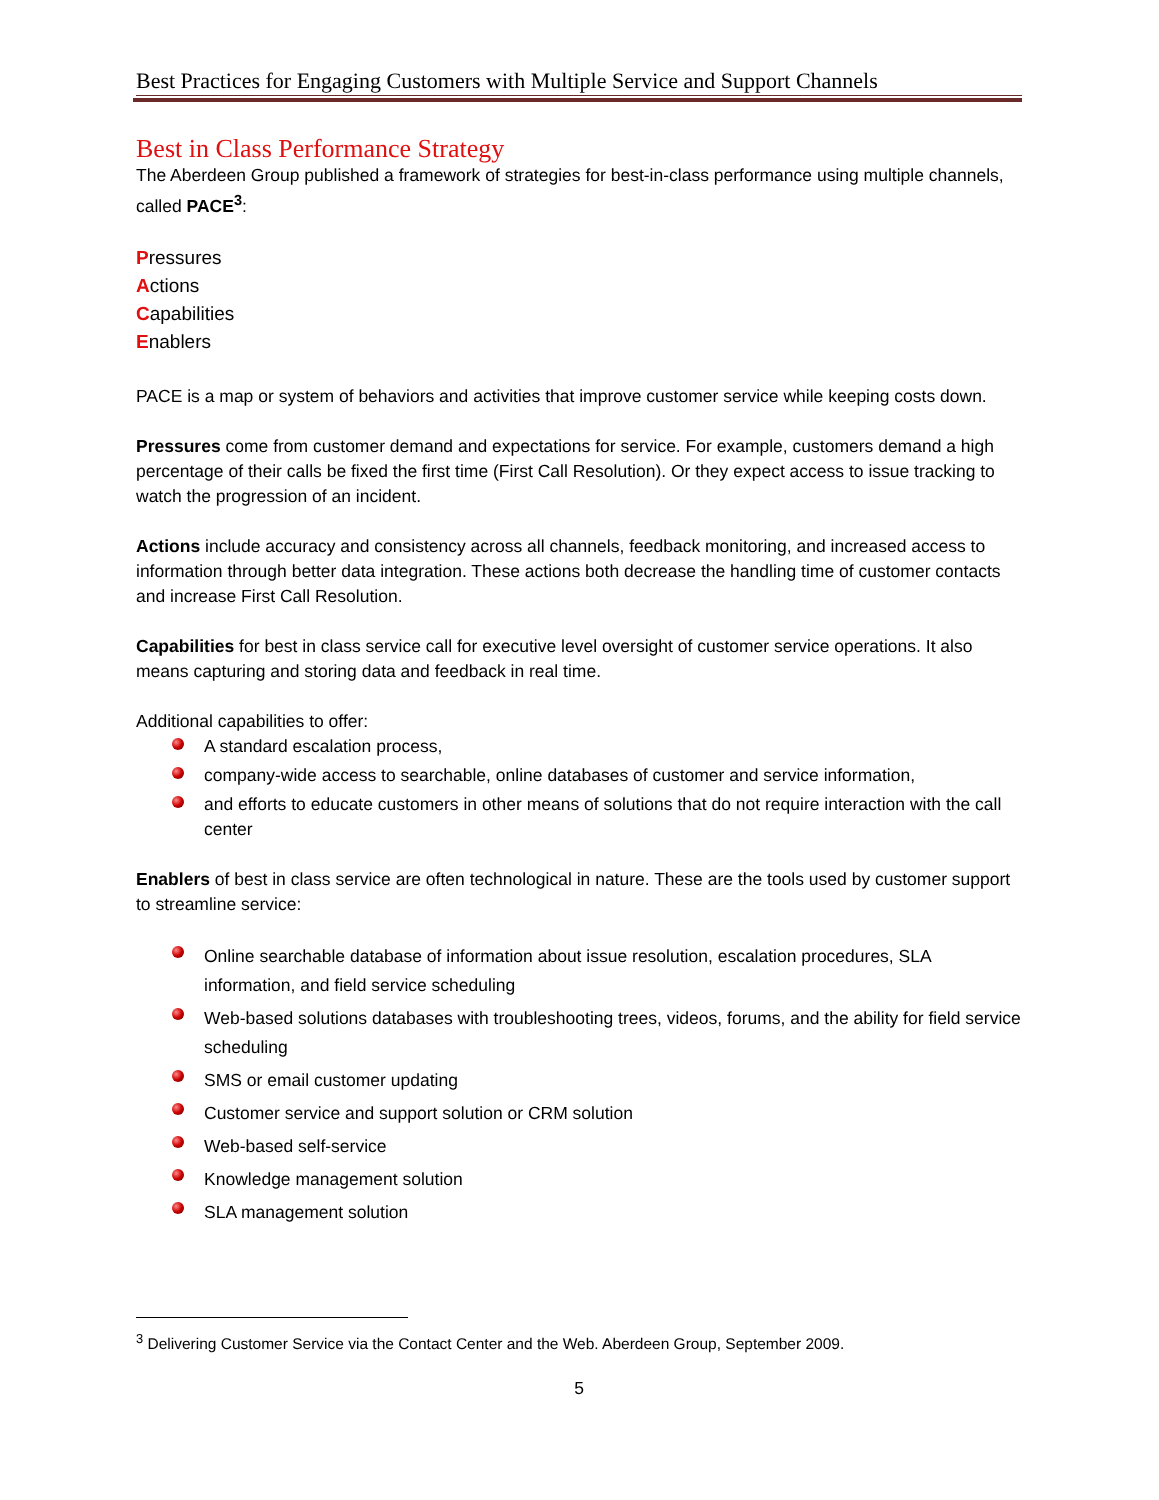Best Practices for Engaging Customers with Multiple Service and Support Channels
Best in Class Performance Strategy
The Aberdeen Group published a framework of strategies for best-in-class performance using multiple channels, called PACE<sup>3</sup>:
Pressures
Actions
Capabilities
Enablers
PACE is a map or system of behaviors and activities that improve customer service while keeping costs down.
Pressures come from customer demand and expectations for service. For example, customers demand a high percentage of their calls be fixed the first time (First Call Resolution). Or they expect access to issue tracking to watch the progression of an incident.
Actions include accuracy and consistency across all channels, feedback monitoring, and increased access to information through better data integration. These actions both decrease the handling time of customer contacts and increase First Call Resolution.
Capabilities for best in class service call for executive level oversight of customer service operations. It also means capturing and storing data and feedback in real time.
Additional capabilities to offer:
A standard escalation process,
company-wide access to searchable, online databases of customer and service information,
and efforts to educate customers in other means of solutions that do not require interaction with the call center
Enablers of best in class service are often technological in nature. These are the tools used by customer support to streamline service:
Online searchable database of information about issue resolution, escalation procedures, SLA information, and field service scheduling
Web-based solutions databases with troubleshooting trees, videos, forums, and the ability for field service scheduling
SMS or email customer updating
Customer service and support solution or CRM solution
Web-based self-service
Knowledge management solution
SLA management solution
<sup>3</sup> Delivering Customer Service via the Contact Center and the Web. Aberdeen Group, September 2009.
5